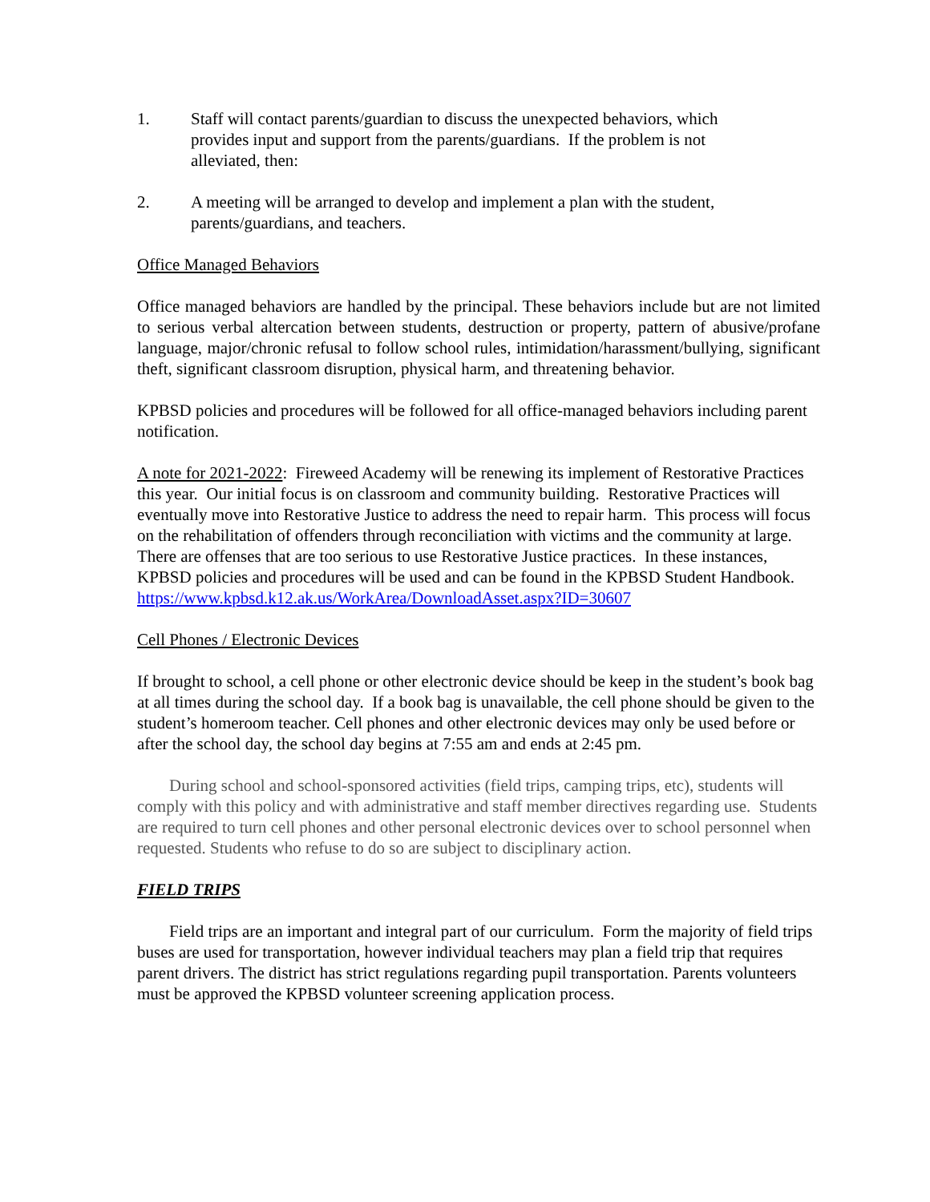1. Staff will contact parents/guardian to discuss the unexpected behaviors, which provides input and support from the parents/guardians. If the problem is not alleviated, then:
2. A meeting will be arranged to develop and implement a plan with the student, parents/guardians, and teachers.
Office Managed Behaviors
Office managed behaviors are handled by the principal. These behaviors include but are not limited to serious verbal altercation between students, destruction or property, pattern of abusive/profane language, major/chronic refusal to follow school rules, intimidation/harassment/bullying, significant theft, significant classroom disruption, physical harm, and threatening behavior.
KPBSD policies and procedures will be followed for all office-managed behaviors including parent notification.
A note for 2021-2022: Fireweed Academy will be renewing its implement of Restorative Practices this year. Our initial focus is on classroom and community building. Restorative Practices will eventually move into Restorative Justice to address the need to repair harm. This process will focus on the rehabilitation of offenders through reconciliation with victims and the community at large. There are offenses that are too serious to use Restorative Justice practices. In these instances, KPBSD policies and procedures will be used and can be found in the KPBSD Student Handbook.
https://www.kpbsd.k12.ak.us/WorkArea/DownloadAsset.aspx?ID=30607
Cell Phones / Electronic Devices
If brought to school, a cell phone or other electronic device should be keep in the student’s book bag at all times during the school day. If a book bag is unavailable, the cell phone should be given to the student’s homeroom teacher. Cell phones and other electronic devices may only be used before or after the school day, the school day begins at 7:55 am and ends at 2:45 pm.
During school and school-sponsored activities (field trips, camping trips, etc), students will comply with this policy and with administrative and staff member directives regarding use. Students are required to turn cell phones and other personal electronic devices over to school personnel when requested. Students who refuse to do so are subject to disciplinary action.
FIELD TRIPS
Field trips are an important and integral part of our curriculum. Form the majority of field trips buses are used for transportation, however individual teachers may plan a field trip that requires parent drivers. The district has strict regulations regarding pupil transportation. Parents volunteers must be approved the KPBSD volunteer screening application process.